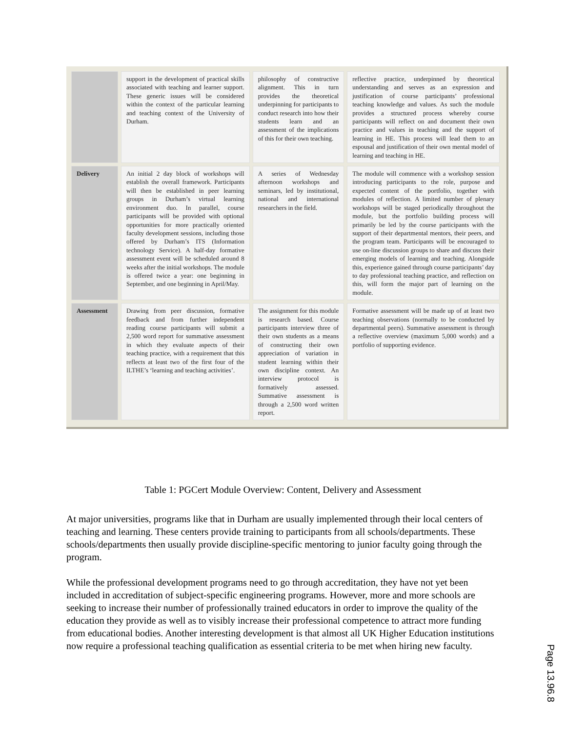| | support in the development of practical skills associated with teaching and learner support. These generic issues will be considered within the context of the particular learning and teaching context of the University of Durham. | philosophy of constructive alignment. This in turn provides the theoretical underpinning for participants to conduct research into how their students learn and an assessment of the implications of this for their own teaching. | reflective practice, underpinned by theoretical understanding and serves as an expression and justification of course participants’ professional teaching knowledge and values. As such the module provides a structured process whereby course participants will reflect on and document their own practice and values in teaching and the support of learning in HE. This process will lead them to an espousal and justification of their own mental model of learning and teaching in HE. |
| Delivery | An initial 2 day block of workshops will establish the overall framework. Participants will then be established in peer learning groups in Durham’s virtual learning environment duo. In parallel, course participants will be provided with optional opportunities for more practically oriented faculty development sessions, including those offered by Durham’s ITS (Information technology Service). A half-day formative assessment event will be scheduled around 8 weeks after the initial workshops. The module is offered twice a year: one beginning in September, and one beginning in April/May. | A series of Wednesday afternoon workshops and seminars, led by institutional, national and international researchers in the field. | The module will commence with a workshop session introducing participants to the role, purpose and expected content of the portfolio, together with modules of reflection. A limited number of plenary workshops will be staged periodically throughout the module, but the portfolio building process will primarily be led by the course participants with the support of their departmental mentors, their peers, and the program team. Participants will be encouraged to use on-line discussion groups to share and discuss their emerging models of learning and teaching. Alongside this, experience gained through course participants’ day to day professional teaching practice, and reflection on this, will form the major part of learning on the module. |
| Assessment | Drawing from peer discussion, formative feedback and from further independent reading course participants will submit a 2,500 word report for summative assessment in which they evaluate aspects of their teaching practice, with a requirement that this reflects at least two of the first four of the ILTHE’s ‘learning and teaching activities’. | The assignment for this module is research based. Course participants interview three of their own students as a means of constructing their own appreciation of variation in student learning within their own discipline context. An interview protocol is formatively assessed. Summative assessment is through a 2,500 word written report. | Formative assessment will be made up of at least two teaching observations (normally to be conducted by departmental peers). Summative assessment is through a reflective overview (maximum 5,000 words) and a portfolio of supporting evidence. |
Table 1: PGCert Module Overview: Content, Delivery and Assessment
At major universities, programs like that in Durham are usually implemented through their local centers of teaching and learning. These centers provide training to participants from all schools/departments. These schools/departments then usually provide discipline-specific mentoring to junior faculty going through the program.
While the professional development programs need to go through accreditation, they have not yet been included in accreditation of subject-specific engineering programs. However, more and more schools are seeking to increase their number of professionally trained educators in order to improve the quality of the education they provide as well as to visibly increase their professional competence to attract more funding from educational bodies. Another interesting development is that almost all UK Higher Education institutions now require a professional teaching qualification as essential criteria to be met when hiring new faculty.
Page 13.96.8